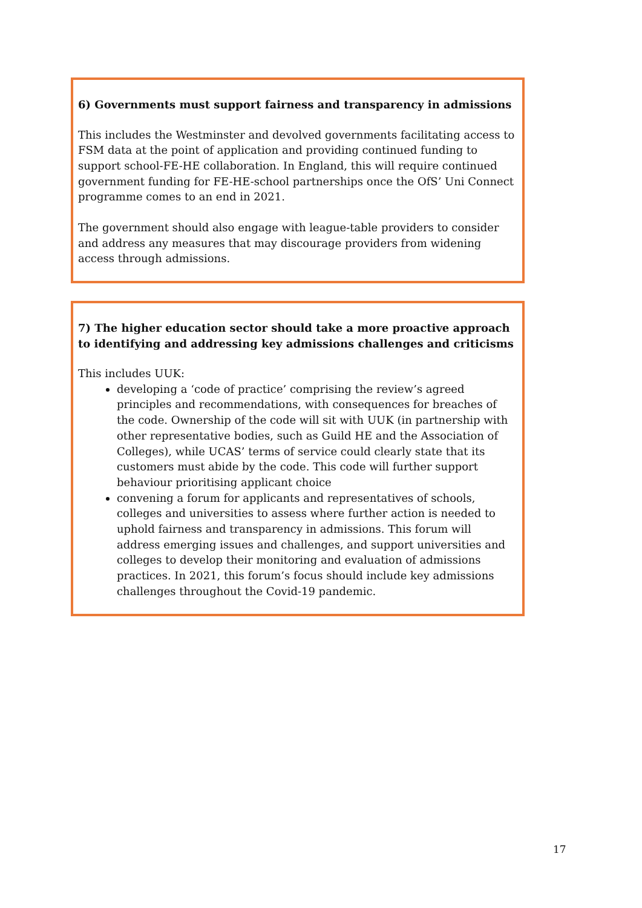6) Governments must support fairness and transparency in admissions
This includes the Westminster and devolved governments facilitating access to FSM data at the point of application and providing continued funding to support school-FE-HE collaboration. In England, this will require continued government funding for FE-HE-school partnerships once the OfS’ Uni Connect programme comes to an end in 2021.
The government should also engage with league-table providers to consider and address any measures that may discourage providers from widening access through admissions.
7) The higher education sector should take a more proactive approach to identifying and addressing key admissions challenges and criticisms
This includes UUK:
developing a ‘code of practice’ comprising the review’s agreed principles and recommendations, with consequences for breaches of the code. Ownership of the code will sit with UUK (in partnership with other representative bodies, such as Guild HE and the Association of Colleges), while UCAS’ terms of service could clearly state that its customers must abide by the code. This code will further support behaviour prioritising applicant choice
convening a forum for applicants and representatives of schools, colleges and universities to assess where further action is needed to uphold fairness and transparency in admissions. This forum will address emerging issues and challenges, and support universities and colleges to develop their monitoring and evaluation of admissions practices. In 2021, this forum’s focus should include key admissions challenges throughout the Covid-19 pandemic.
17